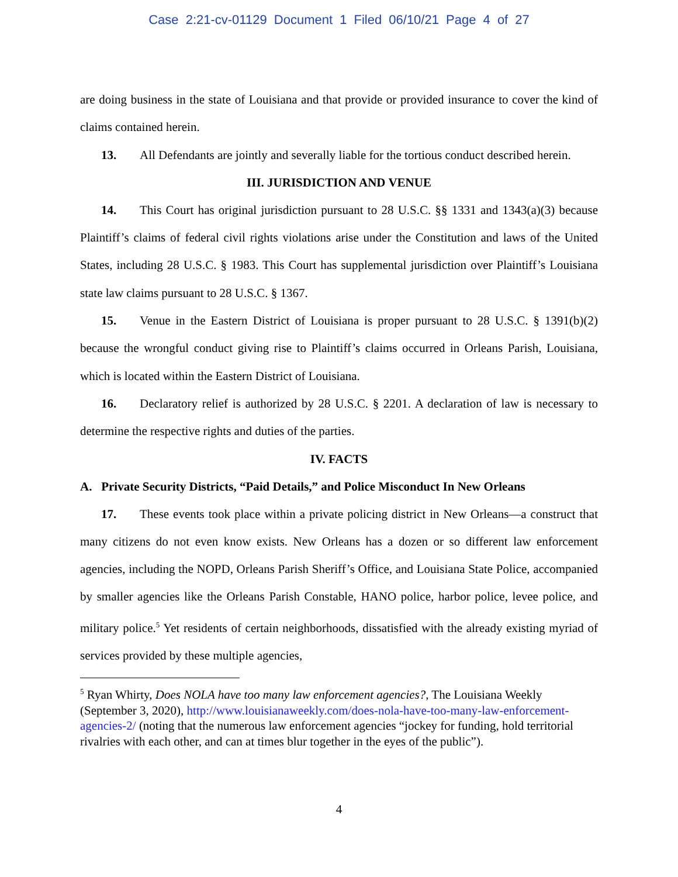Case 2:21-cv-01129 Document 1 Filed 06/10/21 Page 4 of 27
are doing business in the state of Louisiana and that provide or provided insurance to cover the kind of claims contained herein.
13. All Defendants are jointly and severally liable for the tortious conduct described herein.
III. JURISDICTION AND VENUE
14. This Court has original jurisdiction pursuant to 28 U.S.C. §§ 1331 and 1343(a)(3) because Plaintiff’s claims of federal civil rights violations arise under the Constitution and laws of the United States, including 28 U.S.C. § 1983. This Court has supplemental jurisdiction over Plaintiff’s Louisiana state law claims pursuant to 28 U.S.C. § 1367.
15. Venue in the Eastern District of Louisiana is proper pursuant to 28 U.S.C. § 1391(b)(2) because the wrongful conduct giving rise to Plaintiff’s claims occurred in Orleans Parish, Louisiana, which is located within the Eastern District of Louisiana.
16. Declaratory relief is authorized by 28 U.S.C. § 2201. A declaration of law is necessary to determine the respective rights and duties of the parties.
IV. FACTS
A. Private Security Districts, “Paid Details,” and Police Misconduct In New Orleans
17. These events took place within a private policing district in New Orleans—a construct that many citizens do not even know exists. New Orleans has a dozen or so different law enforcement agencies, including the NOPD, Orleans Parish Sheriff’s Office, and Louisiana State Police, accompanied by smaller agencies like the Orleans Parish Constable, HANO police, harbor police, levee police, and military police.<sup>5</sup> Yet residents of certain neighborhoods, dissatisfied with the already existing myriad of services provided by these multiple agencies,
<sup>5</sup> Ryan Whirty, Does NOLA have too many law enforcement agencies?, The Louisiana Weekly (September 3, 2020), http://www.louisianaweekly.com/does-nola-have-too-many-law-enforcement-agencies-2/ (noting that the numerous law enforcement agencies “jockey for funding, hold territorial rivalries with each other, and can at times blur together in the eyes of the public”).
4